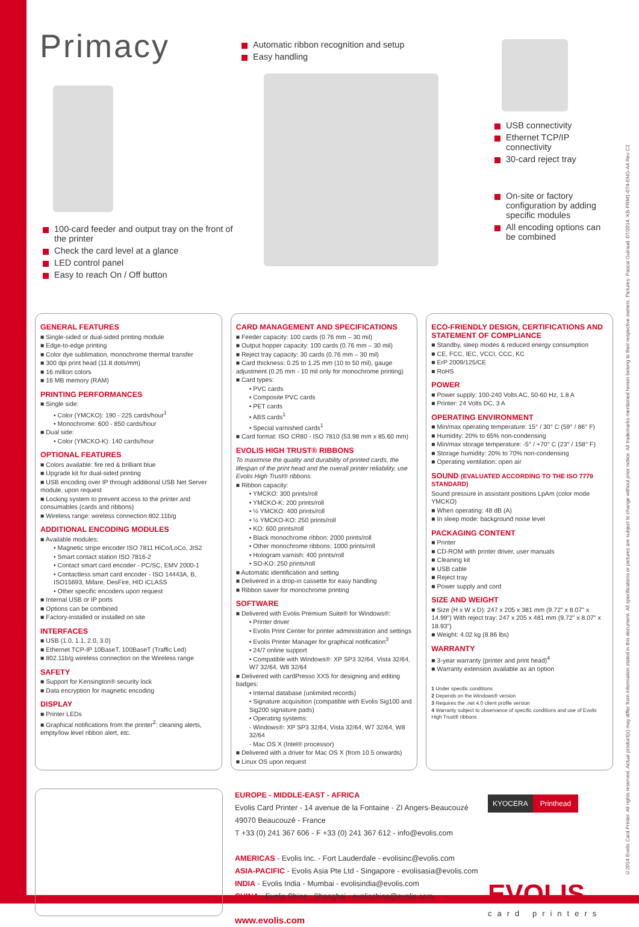Primacy
100-card feeder and output tray on the front of the printer
Check the card level at a glance
LED control panel
Easy to reach On / Off button
Automatic ribbon recognition and setup
Easy handling
USB connectivity
Ethernet TCP/IP connectivity
30-card reject tray
On-site or factory configuration by adding specific modules
All encoding options can be combined
GENERAL FEATURES
■ Single-sided or dual-sided printing module
■ Edge-to-edge printing
■ Color dye sublimation, monochrome thermal transfer
■ 300 dpi print head (11.8 dots/mm)
■ 16 million colors
■ 16 MB memory (RAM)
PRINTING PERFORMANCES
■ Single side:
• Color (YMCKO): 190 - 225 cards/hour<sup>1</sup>
• Monochrome: 600 - 850 cards/hour
■ Dual side:
• Color (YMCKO-K): 140 cards/hour
OPTIONAL FEATURES
■ Colors available: fire red & brilliant blue
■ Upgrade kit for dual-sided printing
■ USB encoding over IP through additional USB Net Server module, upon request
■ Locking system to prevent access to the printer and consumables (cards and ribbons)
■ Wireless range: wireless connection 802.11b/g
ADDITIONAL ENCODING MODULES
■ Available modules:
• Magnetic stripe encoder ISO 7811 HiCo/LoCo, JIS2
• Smart contact station ISO 7816-2
• Contact smart card encoder - PC/SC, EMV 2000-1
• Contactless smart card encoder - ISO 14443A, B, ISO15693, Mifare, DesFire, HID iCLASS
• Other specific encoders upon request
■ Internal USB or IP ports
■ Options can be combined
■ Factory-installed or installed on site
INTERFACES
■ USB (1.0, 1.1, 2.0, 3.0)
■ Ethernet TCP-IP 10BaseT, 100BaseT (Traffic Led)
■ 802.11b/g wireless connection on the Wireless range
SAFETY
■ Support for Kensington® security lock
■ Data encryption for magnetic encoding
DISPLAY
■ Printer LEDs
■ Graphical notifications from the printer<sup>2</sup>: cleaning alerts, empty/low level ribbon alert, etc.
CARD MANAGEMENT AND SPECIFICATIONS
■ Feeder capacity: 100 cards (0.76 mm – 30 mil)
■ Output hopper capacity: 100 cards (0.76 mm – 30 mil)
■ Reject tray capacity: 30 cards (0.76 mm – 30 mil)
■ Card thickness: 0.25 to 1.25 mm (10 to 50 mil), gauge adjustment (0.25 mm - 10 mil only for monochrome printing)
■ Card types:
• PVC cards
• Composite PVC cards
• PET cards
• ABS cards<sup>1</sup>
• Special varnished cards<sup>1</sup>
■ Card format: ISO CR80 - ISO 7810 (53.98 mm x 85.60 mm)
EVOLIS HIGH TRUST® RIBBONS
To maximise the quality and durability of printed cards, the lifespan of the print head and the overall printer reliability, use Evolis High Trust® ribbons.
■ Ribbon capacity:
• YMCKO: 300 prints/roll
• YMCKO-K: 200 prints/roll
• ½ YMCKO: 400 prints/roll
• ½ YMCKO-KO: 250 prints/roll
• KO: 600 prints/roll
• Black monochrome ribbon: 2000 prints/roll
• Other monochrome ribbons: 1000 prints/roll
• Hologram varnish: 400 prints/roll
• SO-KO: 250 prints/roll
■ Automatic identification and setting
■ Delivered in a drop-in cassette for easy handling
■ Ribbon saver for monochrome printing
SOFTWARE
■ Delivered with Evolis Premium Suite® for Windows®:
• Printer driver
• Evolis Print Center for printer administration and settings
• Evolis Printer Manager for graphical notification<sup>3</sup>
• 24/7 online support
• Compatible with Windows®: XP SP3 32/64, Vista 32/64, W7 32/64, W8 32/64
■ Delivered with cardPresso XXS for designing and editing badges:
• Internal database (unlimited records)
• Signature acquisition (compatible with Evolis Sig100 and Sig200 signature pads)
• Operating systems:
- Windows®: XP SP3 32/64, Vista 32/64, W7 32/64, W8 32/64
- Mac OS X (Intel® processor)
■ Delivered with a driver for Mac OS X (from 10.5 onwards)
■ Linux OS upon request
ECO-FRIENDLY DESIGN, CERTIFICATIONS AND STATEMENT OF COMPLIANCE
■ Standby, sleep modes & reduced energy consumption
■ CE, FCC, IEC, VCCI, CCC, KC
■ ErP 2009/125/CE
■ RoHS
POWER
■ Power supply: 100-240 Volts AC, 50-60 Hz, 1.8 A
■ Printer: 24 Volts DC, 3 A
OPERATING ENVIRONMENT
■ Min/max operating temperature: 15° / 30° C (59° / 86° F)
■ Humidity: 20% to 65% non-condensing
■ Min/max storage temperature: -5° / +70° C (23° / 158° F)
■ Storage humidity: 20% to 70% non-condensing
■ Operating ventilation: open air
SOUND (EVALUATED ACCORDING TO THE ISO 7779 STANDARD)
Sound pressure in assistant positions LpAm (color mode YMCKO)
■ When operating: 48 dB (A)
■ In sleep mode: background noise level
PACKAGING CONTENT
■ Printer
■ CD-ROM with printer driver, user manuals
■ Cleaning kit
■ USB cable
■ Reject tray
■ Power supply and cord
SIZE AND WEIGHT
■ Size (H x W x D): 247 x 205 x 381 mm (9.72" x 8.07" x 14.99") With reject tray: 247 x 205 x 481 mm (9.72" x 8.07" x 18.93")
■ Weight: 4.02 kg (8.86 lbs)
WARRANTY
■ 3-year warranty (printer and print head)<sup>4</sup>
■ Warranty extension available as an option
1 Under specific conditions
2 Depends on the Windows® version
3 Requires the .net 4.0 client profile version
4 Warranty subject to observance of specific conditions and use of Evolis High Trust® ribbons
EUROPE - MIDDLE-EAST - AFRICA
Evolis Card Printer - 14 avenue de la Fontaine - ZI Angers-Beaucouzé
49070 Beaucouzé - France
T +33 (0) 241 367 606 - F +33 (0) 241 367 612 - info@evolis.com
AMERICAS - Evolis Inc. - Fort Lauderdale - evolisinc@evolis.com
ASIA-PACIFIC - Evolis Asia Pte Ltd - Singapore - evolisasia@evolis.com
INDIA - Evolis India - Mumbai - evolisindia@evolis.com
CHINA - Evolis China - Shanghai - evolischina@evolis.com
www.evolis.com
KYOCERA Printhead
EVOLIS
card printers
©2014 Evolis Card Printer. All rights reserved. Actual product(s) may differ from information stated in this document. All specifications or pictures are subject to change without prior notice. All trademarks mentioned herein belong to their respective owners. Pictures: Pascal Guiraud. 07/2014. KB-PRM1-074-ENG-A4 Rev C2